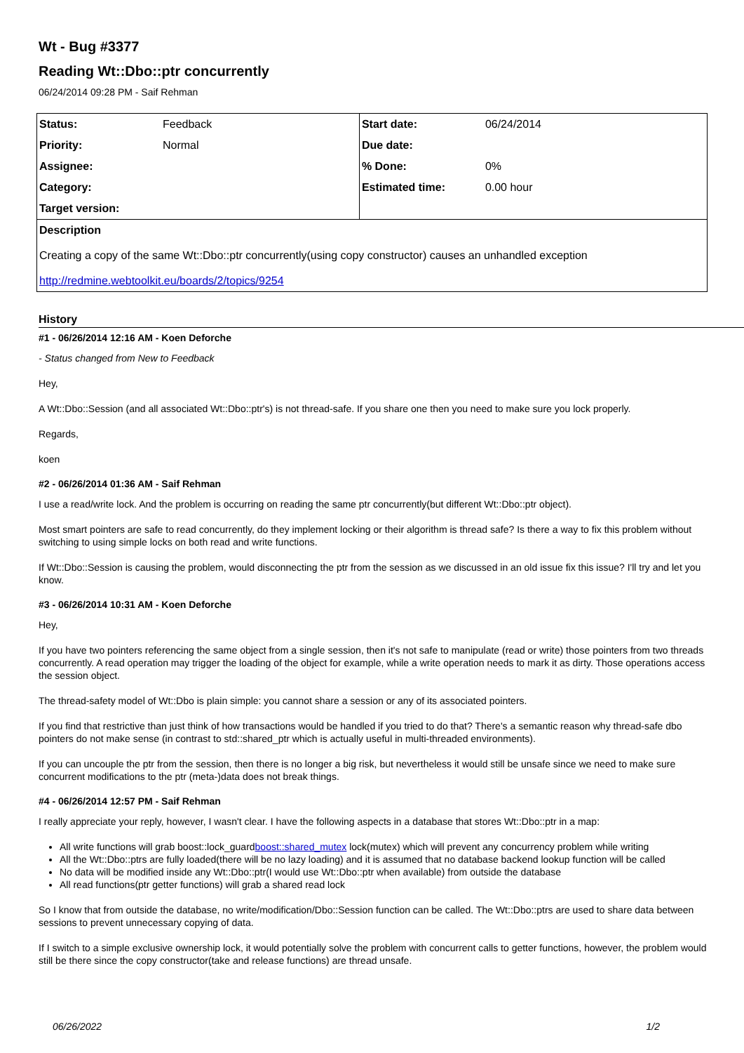Wt - Bug #3377
Reading Wt::Dbo::ptr concurrently
06/24/2014 09:28 PM - Saif Rehman
| Status: | Feedback | Start date: | 06/24/2014 |
| Priority: | Normal | Due date: | |
| Assignee: | | % Done: | 0% |
| Category: | | Estimated time: | 0.00 hour |
| Target version: | | | |
| Description Creating a copy of the same Wt::Dbo::ptr concurrently(using copy constructor) causes an unhandled exception http://redmine.webtoolkit.eu/boards/2/topics/9254 | | | |
History
#1 - 06/26/2014 12:16 AM - Koen Deforche
- Status changed from New to Feedback
Hey,
A Wt::Dbo::Session (and all associated Wt::Dbo::ptr's) is not thread-safe. If you share one then you need to make sure you lock properly.
Regards,
koen
#2 - 06/26/2014 01:36 AM - Saif Rehman
I use a read/write lock. And the problem is occurring on reading the same ptr concurrently(but different Wt::Dbo::ptr object).
Most smart pointers are safe to read concurrently, do they implement locking or their algorithm is thread safe? Is there a way to fix this problem without switching to using simple locks on both read and write functions.
If Wt::Dbo::Session is causing the problem, would disconnecting the ptr from the session as we discussed in an old issue fix this issue? I'll try and let you know.
#3 - 06/26/2014 10:31 AM - Koen Deforche
Hey,
If you have two pointers referencing the same object from a single session, then it's not safe to manipulate (read or write) those pointers from two threads concurrently. A read operation may trigger the loading of the object for example, while a write operation needs to mark it as dirty. Those operations access the session object.
The thread-safety model of Wt::Dbo is plain simple: you cannot share a session or any of its associated pointers.
If you find that restrictive than just think of how transactions would be handled if you tried to do that? There's a semantic reason why thread-safe dbo pointers do not make sense (in contrast to std::shared_ptr which is actually useful in multi-threaded environments).
If you can uncouple the ptr from the session, then there is no longer a big risk, but nevertheless it would still be unsafe since we need to make sure concurrent modifications to the ptr (meta-)data does not break things.
#4 - 06/26/2014 12:57 PM - Saif Rehman
I really appreciate your reply, however, I wasn't clear. I have the following aspects in a database that stores Wt::Dbo::ptr in a map:
All write functions will grab boost::lock_guardboost::shared_mutex lock(mutex) which will prevent any concurrency problem while writing
All the Wt::Dbo::ptrs are fully loaded(there will be no lazy loading) and it is assumed that no database backend lookup function will be called
No data will be modified inside any Wt::Dbo::ptr(I would use Wt::Dbo::ptr when available) from outside the database
All read functions(ptr getter functions) will grab a shared read lock
So I know that from outside the database, no write/modification/Dbo::Session function can be called. The Wt::Dbo::ptrs are used to share data between sessions to prevent unnecessary copying of data.
If I switch to a simple exclusive ownership lock, it would potentially solve the problem with concurrent calls to getter functions, however, the problem would still be there since the copy constructor(take and release functions) are thread unsafe.
06/26/2022 1/2